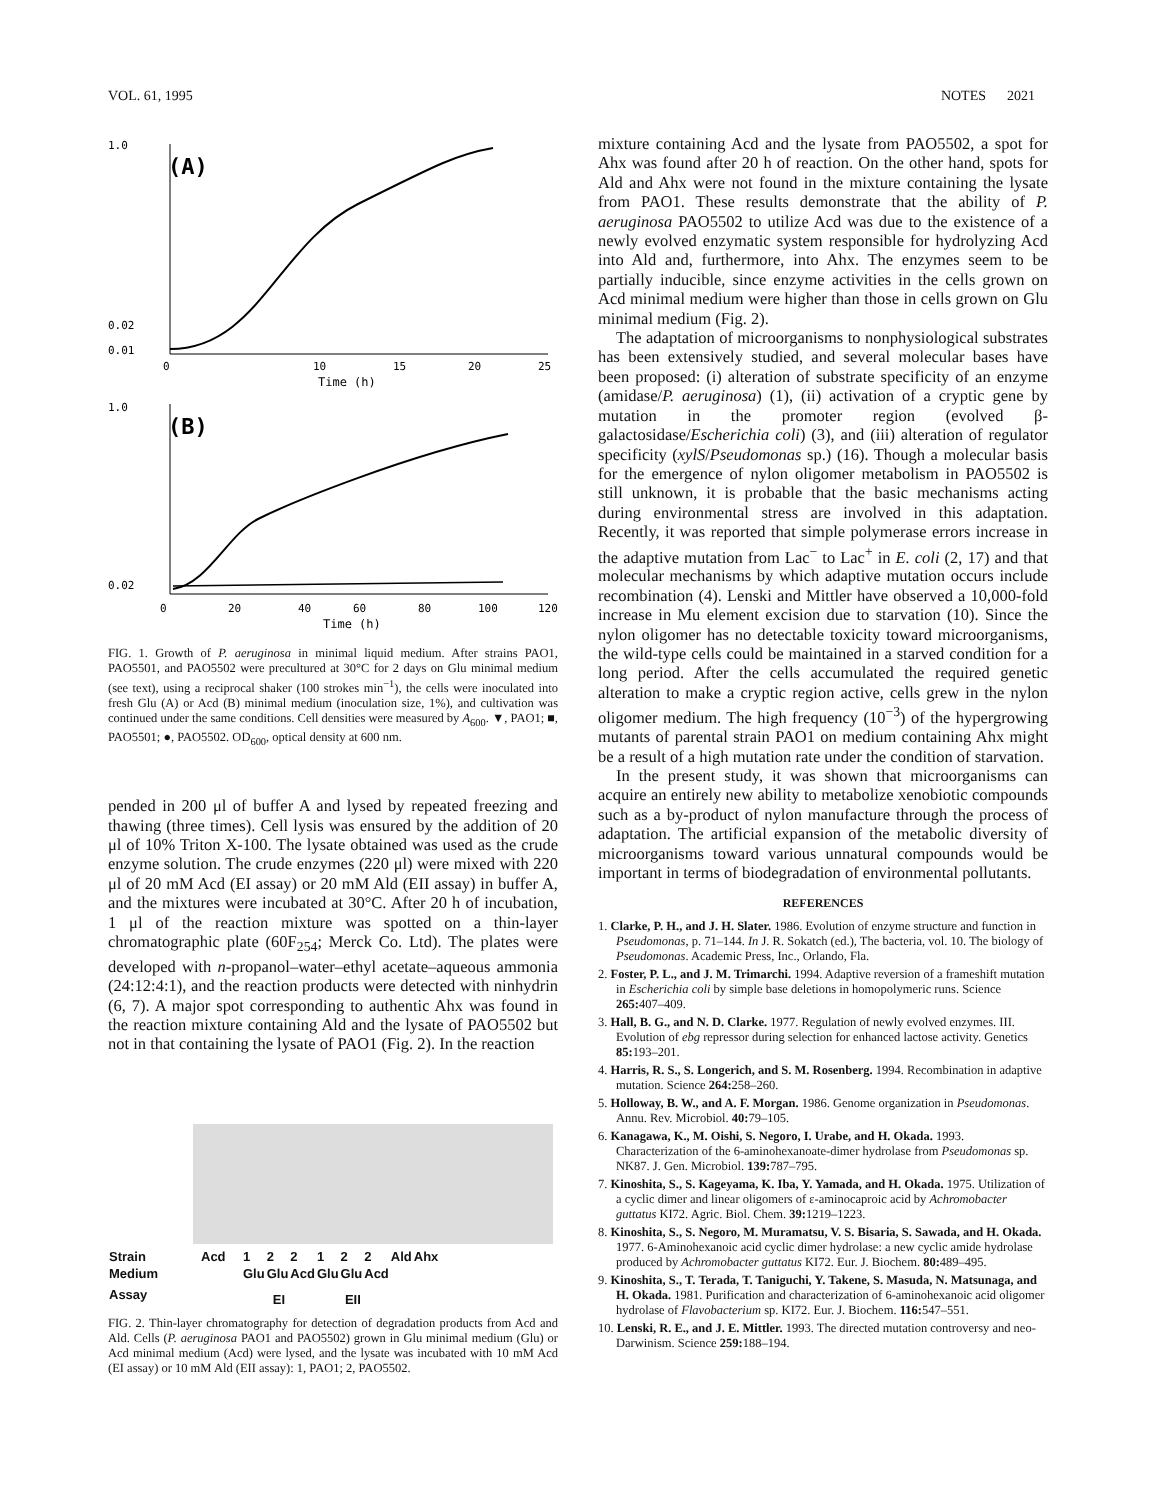VOL. 61, 1995 NOTES 2021
(A)
1.0
0.02
0.01
0
10
15
20
25
Time (h)
(B)
1.0
0.02
0
20
40
60
80
100
120
Time (h)
FIG. 1. Growth of P. aeruginosa in minimal liquid medium. After strains PAO1, PAO5501, and PAO5502 were precultured at 30°C for 2 days on Glu minimal medium (see text), using a reciprocal shaker (100 strokes min<sup>−1</sup>), the cells were inoculated into fresh Glu (A) or Acd (B) minimal medium (inoculation size, 1%), and cultivation was continued under the same conditions. Cell densities were measured by A<sub>600</sub>. ▼, PAO1; ■, PAO5501; ●, PAO5502. OD<sub>600</sub>, optical density at 600 nm.
pended in 200 μl of buffer A and lysed by repeated freezing and thawing (three times). Cell lysis was ensured by the addition of 20 μl of 10% Triton X-100. The lysate obtained was used as the crude enzyme solution. The crude enzymes (220 μl) were mixed with 220 μl of 20 mM Acd (EI assay) or 20 mM Ald (EII assay) in buffer A, and the mixtures were incubated at 30°C. After 20 h of incubation, 1 μl of the reaction mixture was spotted on a thin-layer chromatographic plate (60F<sub>254</sub>; Merck Co. Ltd). The plates were developed with n-propanol–water–ethyl acetate–aqueous ammonia (24:12:4:1), and the reaction products were detected with ninhydrin (6, 7). A major spot corresponding to authentic Ahx was found in the reaction mixture containing Ald and the lysate of PAO5502 but not in that containing the lysate of PAO1 (Fig. 2). In the reaction
| Strain | Acd | 1 | 2 | 2 | 1 | 2 | 2 | Ald | Ahx |
| Medium | | Glu | Glu | Acd | Glu | Glu | Acd | | |
| Assay | | EI | | | EII | | | | |
FIG. 2. Thin-layer chromatography for detection of degradation products from Acd and Ald. Cells (P. aeruginosa PAO1 and PAO5502) grown in Glu minimal medium (Glu) or Acd minimal medium (Acd) were lysed, and the lysate was incubated with 10 mM Acd (EI assay) or 10 mM Ald (EII assay): 1, PAO1; 2, PAO5502.
mixture containing Acd and the lysate from PAO5502, a spot for Ahx was found after 20 h of reaction. On the other hand, spots for Ald and Ahx were not found in the mixture containing the lysate from PAO1. These results demonstrate that the ability of P. aeruginosa PAO5502 to utilize Acd was due to the existence of a newly evolved enzymatic system responsible for hydrolyzing Acd into Ald and, furthermore, into Ahx. The enzymes seem to be partially inducible, since enzyme activities in the cells grown on Acd minimal medium were higher than those in cells grown on Glu minimal medium (Fig. 2).
The adaptation of microorganisms to nonphysiological substrates has been extensively studied, and several molecular bases have been proposed: (i) alteration of substrate specificity of an enzyme (amidase/P. aeruginosa) (1), (ii) activation of a cryptic gene by mutation in the promoter region (evolved β-galactosidase/Escherichia coli) (3), and (iii) alteration of regulator specificity (xylS/Pseudomonas sp.) (16). Though a molecular basis for the emergence of nylon oligomer metabolism in PAO5502 is still unknown, it is probable that the basic mechanisms acting during environmental stress are involved in this adaptation. Recently, it was reported that simple polymerase errors increase in the adaptive mutation from Lac<sup>−</sup> to Lac<sup>+</sup> in E. coli (2, 17) and that molecular mechanisms by which adaptive mutation occurs include recombination (4). Lenski and Mittler have observed a 10,000-fold increase in Mu element excision due to starvation (10). Since the nylon oligomer has no detectable toxicity toward microorganisms, the wild-type cells could be maintained in a starved condition for a long period. After the cells accumulated the required genetic alteration to make a cryptic region active, cells grew in the nylon oligomer medium. The high frequency (10<sup>−3</sup>) of the hypergrowing mutants of parental strain PAO1 on medium containing Ahx might be a result of a high mutation rate under the condition of starvation.
In the present study, it was shown that microorganisms can acquire an entirely new ability to metabolize xenobiotic compounds such as a by-product of nylon manufacture through the process of adaptation. The artificial expansion of the metabolic diversity of microorganisms toward various unnatural compounds would be important in terms of biodegradation of environmental pollutants.
REFERENCES
1. Clarke, P. H., and J. H. Slater. 1986. Evolution of enzyme structure and function in Pseudomonas, p. 71–144. In J. R. Sokatch (ed.), The bacteria, vol. 10. The biology of Pseudomonas. Academic Press, Inc., Orlando, Fla.
2. Foster, P. L., and J. M. Trimarchi. 1994. Adaptive reversion of a frameshift mutation in Escherichia coli by simple base deletions in homopolymeric runs. Science 265: 407–409.
3. Hall, B. G., and N. D. Clarke. 1977. Regulation of newly evolved enzymes. III. Evolution of ebg repressor during selection for enhanced lactose activity. Genetics 85: 193–201.
4. Harris, R. S., S. Longerich, and S. M. Rosenberg. 1994. Recombination in adaptive mutation. Science 264: 258–260.
5. Holloway, B. W., and A. F. Morgan. 1986. Genome organization in Pseudomonas. Annu. Rev. Microbiol. 40: 79–105.
6. Kanagawa, K., M. Oishi, S. Negoro, I. Urabe, and H. Okada. 1993. Characterization of the 6-aminohexanoate-dimer hydrolase from Pseudomonas sp. NK87. J. Gen. Microbiol. 139: 787–795.
7. Kinoshita, S., S. Kageyama, K. Iba, Y. Yamada, and H. Okada. 1975. Utilization of a cyclic dimer and linear oligomers of ε-aminocaproic acid by Achromobacter guttatus KI72. Agric. Biol. Chem. 39: 1219–1223.
8. Kinoshita, S., S. Negoro, M. Muramatsu, V. S. Bisaria, S. Sawada, and H. Okada. 1977. 6-Aminohexanoic acid cyclic dimer hydrolase: a new cyclic amide hydrolase produced by Achromobacter guttatus KI72. Eur. J. Biochem. 80: 489–495.
9. Kinoshita, S., T. Terada, T. Taniguchi, Y. Takene, S. Masuda, N. Matsunaga, and H. Okada. 1981. Purification and characterization of 6-aminohexanoic acid oligomer hydrolase of Flavobacterium sp. KI72. Eur. J. Biochem. 116: 547–551.
10. Lenski, R. E., and J. E. Mittler. 1993. The directed mutation controversy and neo-Darwinism. Science 259: 188–194.